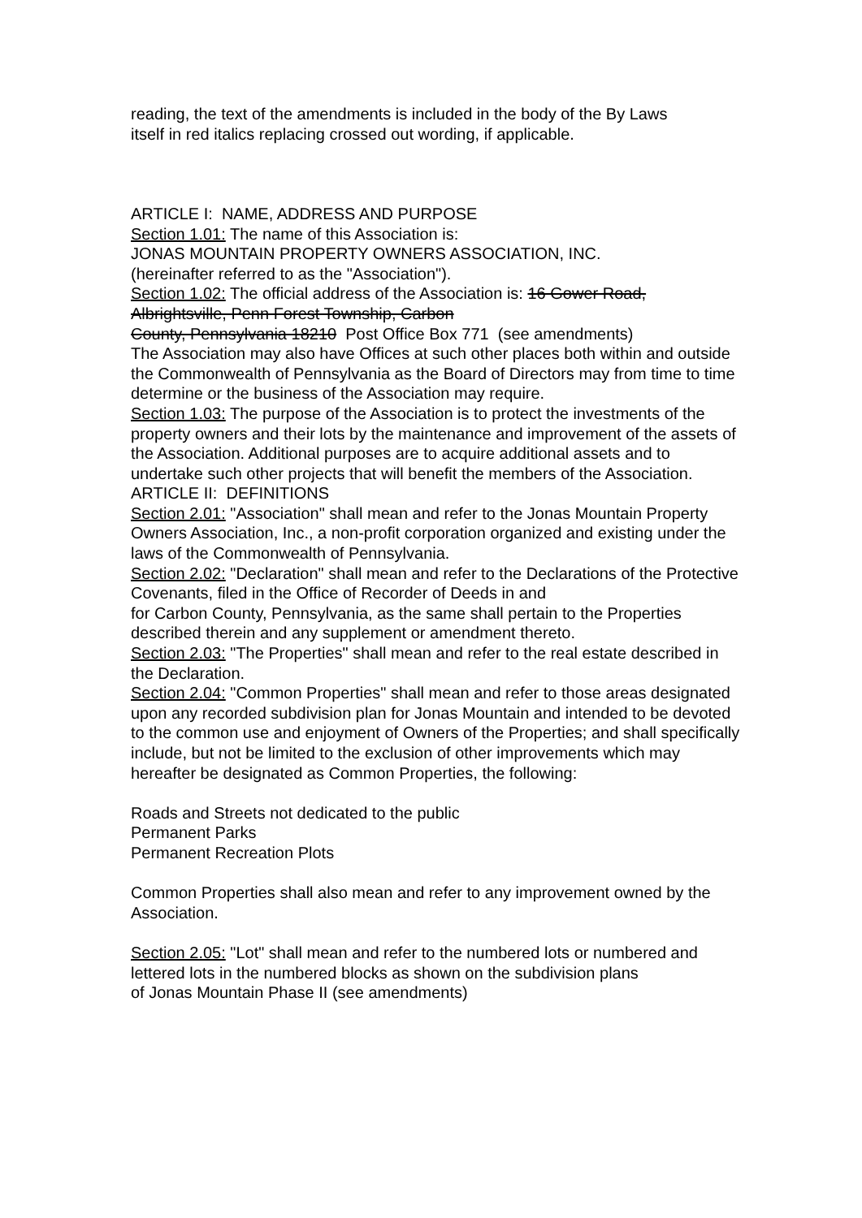reading, the text of the amendments is included in the body of the By Laws
itself in red italics replacing crossed out wording, if applicable.
ARTICLE I: NAME, ADDRESS AND PURPOSE
Section 1.01: The name of this Association is:
JONAS MOUNTAIN PROPERTY OWNERS ASSOCIATION, INC.
(hereinafter referred to as the "Association").
Section 1.02: The official address of the Association is: 16 Gower Road, Albrightsville, Penn Forest Township, Carbon
County, Pennsylvania 18210 Post Office Box 771 (see amendments)
The Association may also have Offices at such other places both within and outside the Commonwealth of Pennsylvania as the Board of Directors may from time to time determine or the business of the Association may require.
Section 1.03: The purpose of the Association is to protect the investments of the property owners and their lots by the maintenance and improvement of the assets of the Association. Additional purposes are to acquire additional assets and to undertake such other projects that will benefit the members of the Association.
ARTICLE II: DEFINITIONS
Section 2.01: "Association" shall mean and refer to the Jonas Mountain Property Owners Association, Inc., a non-profit corporation organized and existing under the laws of the Commonwealth of Pennsylvania.
Section 2.02: "Declaration" shall mean and refer to the Declarations of the Protective Covenants, filed in the Office of Recorder of Deeds in and
for Carbon County, Pennsylvania, as the same shall pertain to the Properties described therein and any supplement or amendment thereto.
Section 2.03: "The Properties" shall mean and refer to the real estate described in the Declaration.
Section 2.04: "Common Properties" shall mean and refer to those areas designated upon any recorded subdivision plan for Jonas Mountain and intended to be devoted to the common use and enjoyment of Owners of the Properties; and shall specifically include, but not be limited to the exclusion of other improvements which may hereafter be designated as Common Properties, the following:
Roads and Streets not dedicated to the public
Permanent Parks
Permanent Recreation Plots
Common Properties shall also mean and refer to any improvement owned by the Association.
Section 2.05: "Lot" shall mean and refer to the numbered lots or numbered and lettered lots in the numbered blocks as shown on the subdivision plans
of Jonas Mountain Phase II (see amendments)